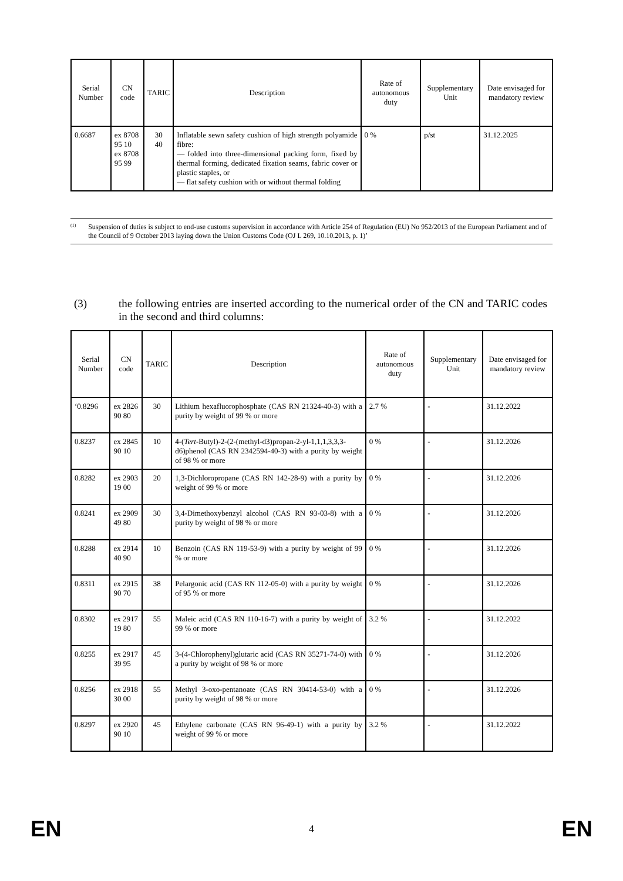| Serial Number | CN code | TARIC | Description | Rate of autonomous duty | Supplementary Unit | Date envisaged for mandatory review |
| --- | --- | --- | --- | --- | --- | --- |
| 0.6687 | ex 8708 95 10 ex 8708 95 99 | 30 40 | Inflatable sewn safety cushion of high strength polyamide fibre: — folded into three-dimensional packing form, fixed by thermal forming, dedicated fixation seams, fabric cover or plastic staples, or — flat safety cushion with or without thermal folding | 0 % | p/st | 31.12.2025 |
<sup>(1)</sup>
Suspension of duties is subject to end-use customs supervision in accordance with Article 254 of Regulation (EU) No 952/2013 of the European Parliament and of the Council of 9 October 2013 laying down the Union Customs Code (OJ L 269, 10.10.2013, p. 1)’
(3) the following entries are inserted according to the numerical order of the CN and TARIC codes in the second and third columns:
| Serial Number | CN code | TARIC | Description | Rate of autonomous duty | Supplementary Unit | Date envisaged for mandatory review |
| --- | --- | --- | --- | --- | --- | --- |
| ‘0.8296 | ex 2826 90 80 | 30 | Lithium hexafluorophosphate (CAS RN 21324-40-3) with a purity by weight of 99 % or more | 2.7 % | - | 31.12.2022 |
| 0.8237 | ex 2845 90 10 | 10 | 4-( Tert -Butyl)-2-(2-(methyl-d3)propan-2-yl-1,1,1,3,3,3-d6)phenol (CAS RN 2342594-40-3) with a purity by weight of 98 % or more | 0 % | - | 31.12.2026 |
| 0.8282 | ex 2903 19 00 | 20 | 1,3-Dichloropropane (CAS RN 142-28-9) with a purity by weight of 99 % or more | 0 % | - | 31.12.2026 |
| 0.8241 | ex 2909 49 80 | 30 | 3,4-Dimethoxybenzyl alcohol (CAS RN 93-03-8) with a purity by weight of 98 % or more | 0 % | - | 31.12.2026 |
| 0.8288 | ex 2914 40 90 | 10 | Benzoin (CAS RN 119-53-9) with a purity by weight of 99 % or more | 0 % | - | 31.12.2026 |
| 0.8311 | ex 2915 90 70 | 38 | Pelargonic acid (CAS RN 112-05-0) with a purity by weight of 95 % or more | 0 % | - | 31.12.2026 |
| 0.8302 | ex 2917 19 80 | 55 | Maleic acid (CAS RN 110-16-7) with a purity by weight of 99 % or more | 3.2 % | - | 31.12.2022 |
| 0.8255 | ex 2917 39 95 | 45 | 3-(4-Chlorophenyl)glutaric acid (CAS RN 35271-74-0) with a purity by weight of 98 % or more | 0 % | - | 31.12.2026 |
| 0.8256 | ex 2918 30 00 | 55 | Methyl 3-oxo-pentanoate (CAS RN 30414-53-0) with a purity by weight of 98 % or more | 0 % | - | 31.12.2026 |
| 0.8297 | ex 2920 90 10 | 45 | Ethylene carbonate (CAS RN 96-49-1) with a purity by weight of 99 % or more | 3.2 % | - | 31.12.2022 |
EN 4 EN